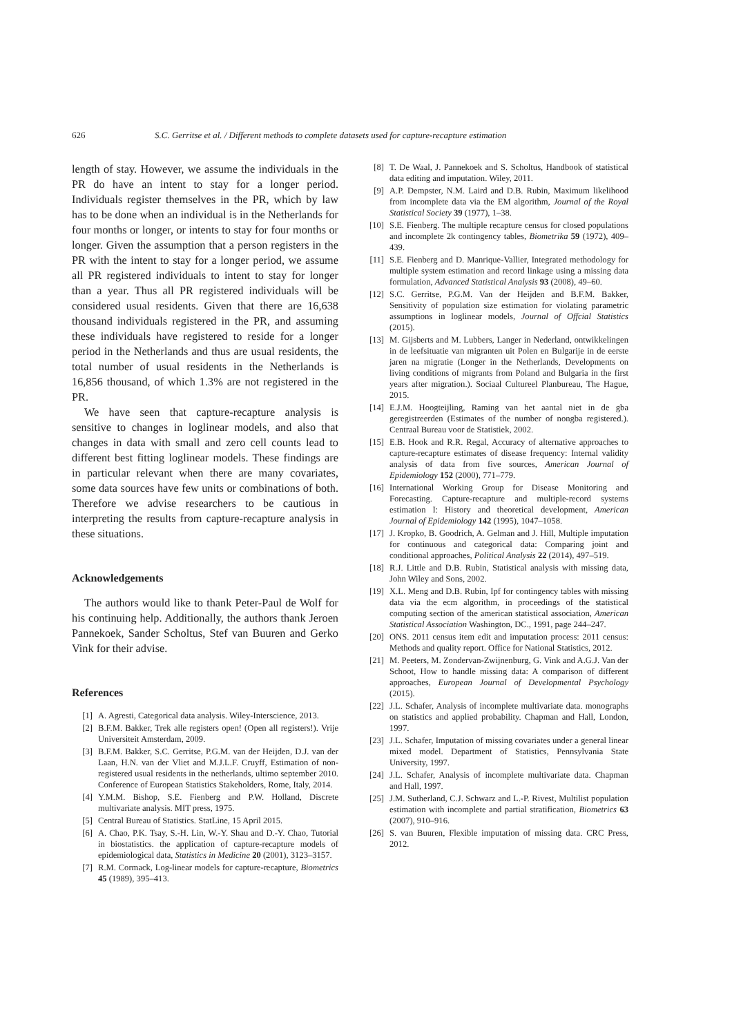626 S.C. Gerritse et al. / Different methods to complete datasets used for capture-recapture estimation
length of stay. However, we assume the individuals in the PR do have an intent to stay for a longer period. Individuals register themselves in the PR, which by law has to be done when an individual is in the Netherlands for four months or longer, or intents to stay for four months or longer. Given the assumption that a person registers in the PR with the intent to stay for a longer period, we assume all PR registered individuals to intent to stay for longer than a year. Thus all PR registered individuals will be considered usual residents. Given that there are 16,638 thousand individuals registered in the PR, and assuming these individuals have registered to reside for a longer period in the Netherlands and thus are usual residents, the total number of usual residents in the Netherlands is 16,856 thousand, of which 1.3% are not registered in the PR.
We have seen that capture-recapture analysis is sensitive to changes in loglinear models, and also that changes in data with small and zero cell counts lead to different best fitting loglinear models. These findings are in particular relevant when there are many covariates, some data sources have few units or combinations of both. Therefore we advise researchers to be cautious in interpreting the results from capture-recapture analysis in these situations.
Acknowledgements
The authors would like to thank Peter-Paul de Wolf for his continuing help. Additionally, the authors thank Jeroen Pannekoek, Sander Scholtus, Stef van Buuren and Gerko Vink for their advise.
References
[1] A. Agresti, Categorical data analysis. Wiley-Interscience, 2013.
[2] B.F.M. Bakker, Trek alle registers open! (Open all registers!). Vrije Universiteit Amsterdam, 2009.
[3] B.F.M. Bakker, S.C. Gerritse, P.G.M. van der Heijden, D.J. van der Laan, H.N. van der Vliet and M.J.L.F. Cruyff, Estimation of non-registered usual residents in the netherlands, ultimo september 2010. Conference of European Statistics Stakeholders, Rome, Italy, 2014.
[4] Y.M.M. Bishop, S.E. Fienberg and P.W. Holland, Discrete multivariate analysis. MIT press, 1975.
[5] Central Bureau of Statistics. StatLine, 15 April 2015.
[6] A. Chao, P.K. Tsay, S.-H. Lin, W.-Y. Shau and D.-Y. Chao, Tutorial in biostatistics. the application of capture-recapture models of epidemiological data, Statistics in Medicine 20 (2001), 3123–3157.
[7] R.M. Cormack, Log-linear models for capture-recapture, Biometrics 45 (1989), 395–413.
[8] T. De Waal, J. Pannekoek and S. Scholtus, Handbook of statistical data editing and imputation. Wiley, 2011.
[9] A.P. Dempster, N.M. Laird and D.B. Rubin, Maximum likelihood from incomplete data via the EM algorithm, Journal of the Royal Statistical Society 39 (1977), 1–38.
[10] S.E. Fienberg. The multiple recapture census for closed populations and incomplete 2k contingency tables, Biometrika 59 (1972), 409–439.
[11] S.E. Fienberg and D. Manrique-Vallier, Integrated methodology for multiple system estimation and record linkage using a missing data formulation, Advanced Statistical Analysis 93 (2008), 49–60.
[12] S.C. Gerritse, P.G.M. Van der Heijden and B.F.M. Bakker, Sensitivity of population size estimation for violating parametric assumptions in loglinear models, Journal of Offcial Statistics (2015).
[13] M. Gijsberts and M. Lubbers, Langer in Nederland, ontwikkelingen in de leefsituatie van migranten uit Polen en Bulgarije in de eerste jaren na migratie (Longer in the Netherlands, Developments on living conditions of migrants from Poland and Bulgaria in the first years after migration.). Sociaal Cultureel Planbureau, The Hague, 2015.
[14] E.J.M. Hoogteijling, Raming van het aantal niet in de gba geregistreerden (Estimates of the number of nongba registered.). Centraal Bureau voor de Statistiek, 2002.
[15] E.B. Hook and R.R. Regal, Accuracy of alternative approaches to capture-recapture estimates of disease frequency: Internal validity analysis of data from five sources, American Journal of Epidemiology 152 (2000), 771–779.
[16] International Working Group for Disease Monitoring and Forecasting. Capture-recapture and multiple-record systems estimation I: History and theoretical development, American Journal of Epidemiology 142 (1995), 1047–1058.
[17] J. Kropko, B. Goodrich, A. Gelman and J. Hill, Multiple imputation for continuous and categorical data: Comparing joint and conditional approaches, Political Analysis 22 (2014), 497–519.
[18] R.J. Little and D.B. Rubin, Statistical analysis with missing data, John Wiley and Sons, 2002.
[19] X.L. Meng and D.B. Rubin, Ipf for contingency tables with missing data via the ecm algorithm, in proceedings of the statistical computing section of the american statistical association, American Statistical Association Washington, DC., 1991, page 244–247.
[20] ONS. 2011 census item edit and imputation process: 2011 census: Methods and quality report. Office for National Statistics, 2012.
[21] M. Peeters, M. Zondervan-Zwijnenburg, G. Vink and A.G.J. Van der Schoot, How to handle missing data: A comparison of different approaches, European Journal of Developmental Psychology (2015).
[22] J.L. Schafer, Analysis of incomplete multivariate data. monographs on statistics and applied probability. Chapman and Hall, London, 1997.
[23] J.L. Schafer, Imputation of missing covariates under a general linear mixed model. Department of Statistics, Pennsylvania State University, 1997.
[24] J.L. Schafer, Analysis of incomplete multivariate data. Chapman and Hall, 1997.
[25] J.M. Sutherland, C.J. Schwarz and L.-P. Rivest, Multilist population estimation with incomplete and partial stratification, Biometrics 63 (2007), 910–916.
[26] S. van Buuren, Flexible imputation of missing data. CRC Press, 2012.